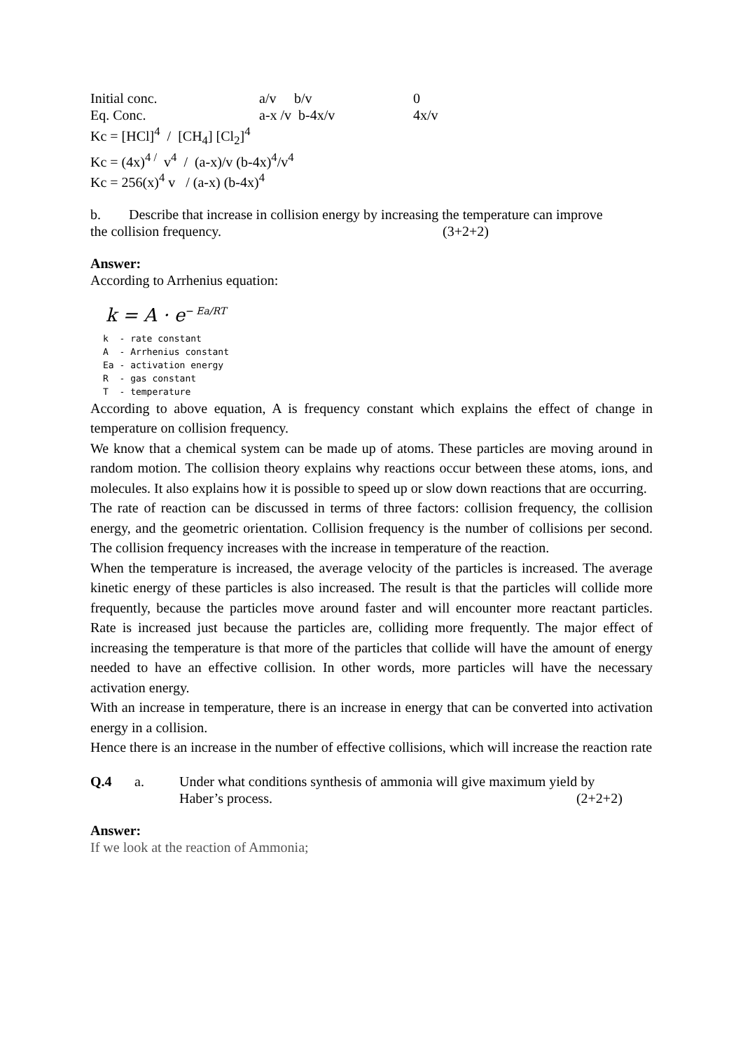Initial conc. a/v b/v 0
Eq. Conc. a-x /v b-4x/v 4x/v
Kc = [HCl]<sup>4</sup> / [CH<sub>4</sub>] [Cl<sub>2</sub>]<sup>4</sup>
Kc = (4x)<sup>4 /</sup> v<sup>4</sup> / (a-x)/v (b-4x)<sup>4</sup>/v<sup>4</sup>
Kc = 256(x)<sup>4</sup> v / (a-x) (b-4x)<sup>4</sup>
b. Describe that increase in collision energy by increasing the temperature can improve
the collision frequency. (3+2+2)
Answer:
According to Arrhenius equation:
k = A · e<sup>− Ea/RT</sup>
k - rate constant
A - Arrhenius constant
Ea - activation energy
R - gas constant
T - temperature
According to above equation, A is frequency constant which explains the effect of change in temperature on collision frequency.
We know that a chemical system can be made up of atoms. These particles are moving around in random motion. The collision theory explains why reactions occur between these atoms, ions, and molecules. It also explains how it is possible to speed up or slow down reactions that are occurring.
The rate of reaction can be discussed in terms of three factors: collision frequency, the collision energy, and the geometric orientation. Collision frequency is the number of collisions per second. The collision frequency increases with the increase in temperature of the reaction.
When the temperature is increased, the average velocity of the particles is increased. The average kinetic energy of these particles is also increased. The result is that the particles will collide more frequently, because the particles move around faster and will encounter more reactant particles. Rate is increased just because the particles are, colliding more frequently. The major effect of increasing the temperature is that more of the particles that collide will have the amount of energy needed to have an effective collision. In other words, more particles will have the necessary activation energy.
With an increase in temperature, there is an increase in energy that can be converted into activation energy in a collision.
Hence there is an increase in the number of effective collisions, which will increase the reaction rate
Q.4 a. Under what conditions synthesis of ammonia will give maximum yield by
Haber’s process. (2+2+2)
Answer:
If we look at the reaction of Ammonia;